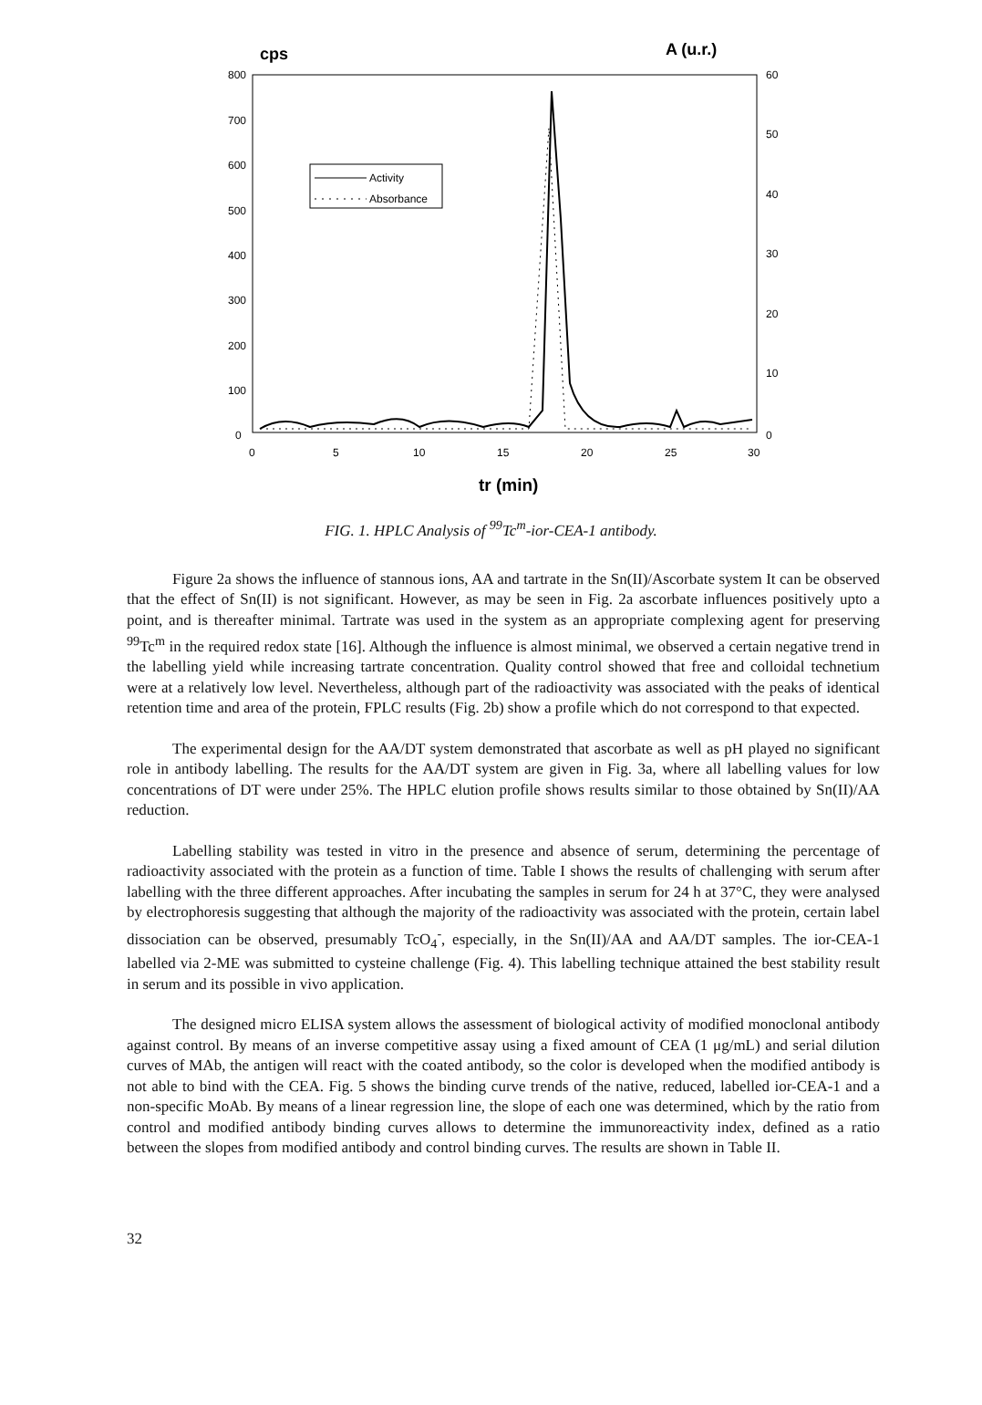cps
A (u.r.)
800
700
600
500
400
300
200
100
0
60
50
40
30
20
10
0
0
5
10
15
20
25
30
tr (min)
Activity
Absorbance
FIG. 1. HPLC Analysis of <sup>99</sup>Tc<sup>m</sup>-ior-CEA-1 antibody.
Figure 2a shows the influence of stannous ions, AA and tartrate in the Sn(II)/Ascorbate system It can be observed that the effect of Sn(II) is not significant. However, as may be seen in Fig. 2a ascorbate influences positively upto a point, and is thereafter minimal. Tartrate was used in the system as an appropriate complexing agent for preserving <sup>99</sup>Tc<sup>m</sup> in the required redox state [16]. Although the influence is almost minimal, we observed a certain negative trend in the labelling yield while increasing tartrate concentration. Quality control showed that free and colloidal technetium were at a relatively low level. Nevertheless, although part of the radioactivity was associated with the peaks of identical retention time and area of the protein, FPLC results (Fig. 2b) show a profile which do not correspond to that expected.
The experimental design for the AA/DT system demonstrated that ascorbate as well as pH played no significant role in antibody labelling. The results for the AA/DT system are given in Fig. 3a, where all labelling values for low concentrations of DT were under 25%. The HPLC elution profile shows results similar to those obtained by Sn(II)/AA reduction.
Labelling stability was tested in vitro in the presence and absence of serum, determining the percentage of radioactivity associated with the protein as a function of time. Table I shows the results of challenging with serum after labelling with the three different approaches. After incubating the samples in serum for 24 h at 37°C, they were analysed by electrophoresis suggesting that although the majority of the radioactivity was associated with the protein, certain label dissociation can be observed, presumably TcO<sub>4</sub><sup>-</sup>, especially, in the Sn(II)/AA and AA/DT samples. The ior-CEA-1 labelled via 2-ME was submitted to cysteine challenge (Fig. 4). This labelling technique attained the best stability result in serum and its possible in vivo application.
The designed micro ELISA system allows the assessment of biological activity of modified monoclonal antibody against control. By means of an inverse competitive assay using a fixed amount of CEA (1 μg/mL) and serial dilution curves of MAb, the antigen will react with the coated antibody, so the color is developed when the modified antibody is not able to bind with the CEA. Fig. 5 shows the binding curve trends of the native, reduced, labelled ior-CEA-1 and a non-specific MoAb. By means of a linear regression line, the slope of each one was determined, which by the ratio from control and modified antibody binding curves allows to determine the immunoreactivity index, defined as a ratio between the slopes from modified antibody and control binding curves. The results are shown in Table II.
32